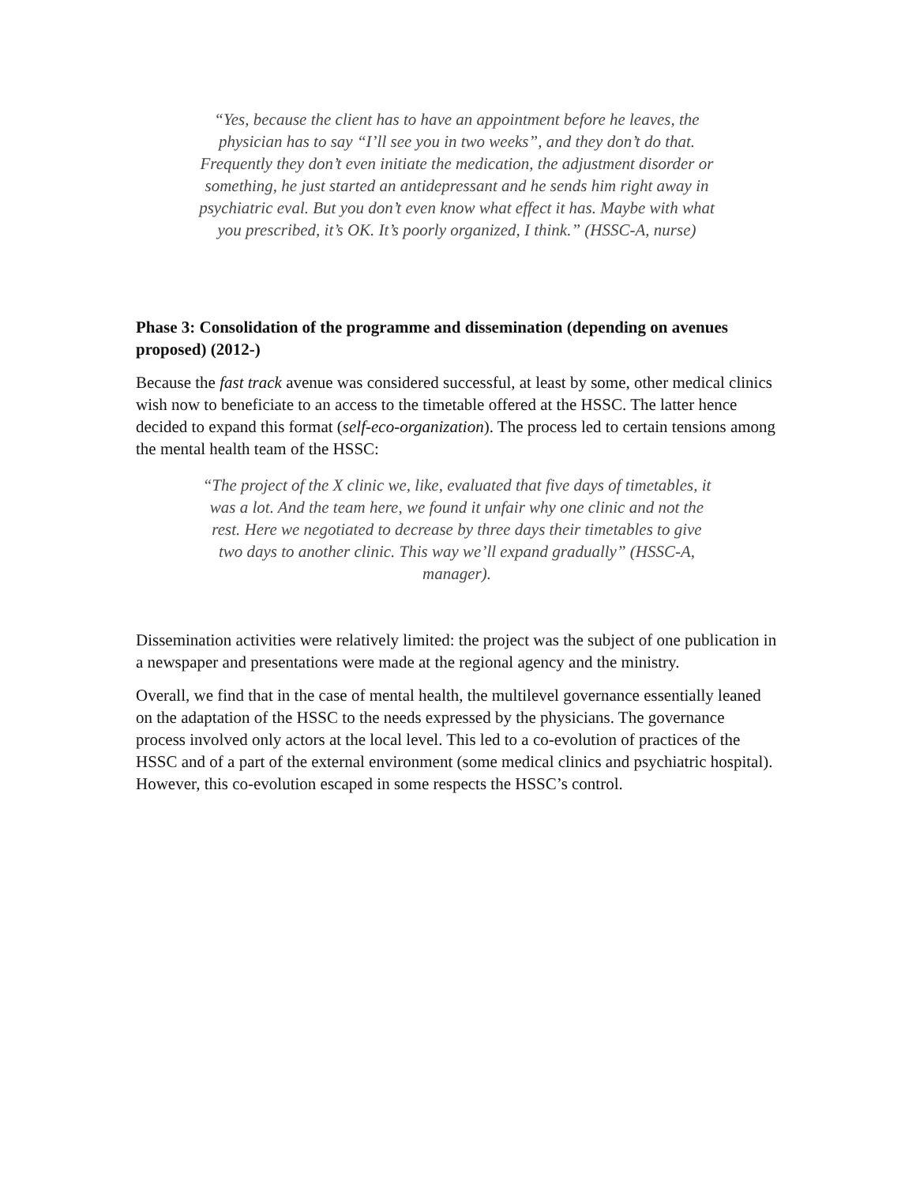“Yes, because the client has to have an appointment before he leaves, the physician has to say “I’ll see you in two weeks”, and they don’t do that. Frequently they don’t even initiate the medication, the adjustment disorder or something, he just started an antidepressant and he sends him right away in psychiatric eval. But you don’t even know what effect it has. Maybe with what you prescribed, it’s OK. It’s poorly organized, I think.” (HSSC-A, nurse)
Phase 3: Consolidation of the programme and dissemination (depending on avenues proposed) (2012-)
Because the fast track avenue was considered successful, at least by some, other medical clinics wish now to beneficiate to an access to the timetable offered at the HSSC. The latter hence decided to expand this format (self-eco-organization). The process led to certain tensions among the mental health team of the HSSC:
“The project of the X clinic we, like, evaluated that five days of timetables, it was a lot. And the team here, we found it unfair why one clinic and not the rest. Here we negotiated to decrease by three days their timetables to give two days to another clinic. This way we’ll expand gradually” (HSSC-A, manager).
Dissemination activities were relatively limited: the project was the subject of one publication in a newspaper and presentations were made at the regional agency and the ministry.
Overall, we find that in the case of mental health, the multilevel governance essentially leaned on the adaptation of the HSSC to the needs expressed by the physicians. The governance process involved only actors at the local level. This led to a co-evolution of practices of the HSSC and of a part of the external environment (some medical clinics and psychiatric hospital). However, this co-evolution escaped in some respects the HSSC’s control.